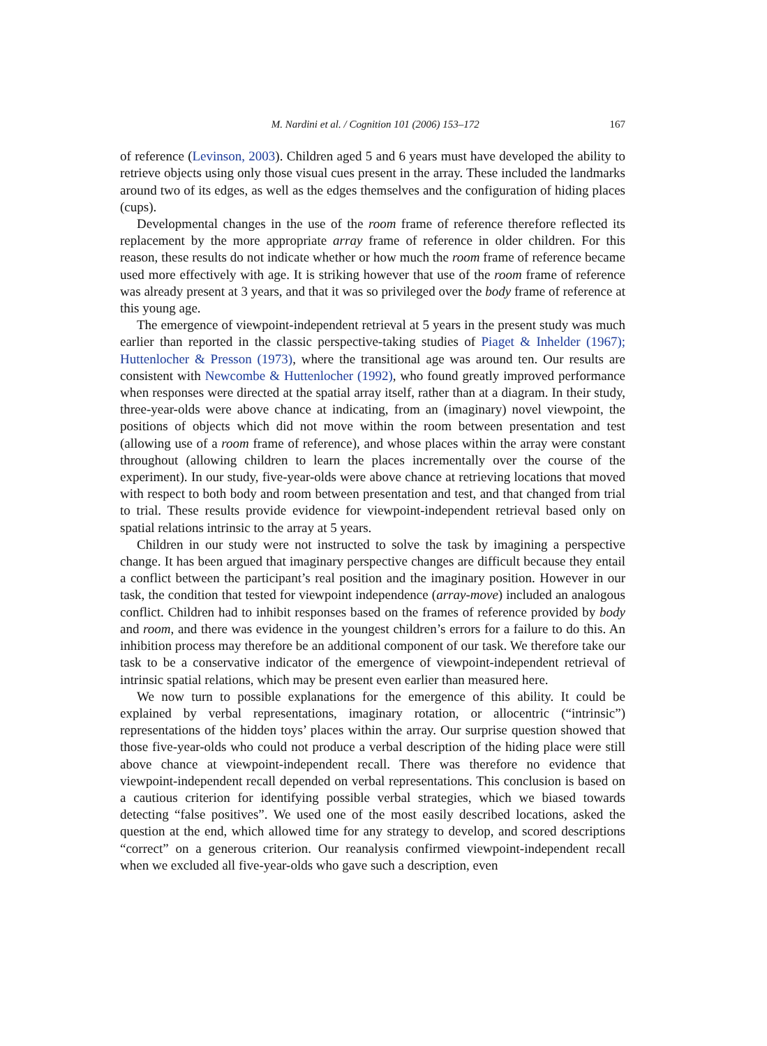M. Nardini et al. / Cognition 101 (2006) 153–172 167
of reference (Levinson, 2003). Children aged 5 and 6 years must have developed the ability to retrieve objects using only those visual cues present in the array. These included the landmarks around two of its edges, as well as the edges themselves and the configuration of hiding places (cups).
Developmental changes in the use of the room frame of reference therefore reflected its replacement by the more appropriate array frame of reference in older children. For this reason, these results do not indicate whether or how much the room frame of reference became used more effectively with age. It is striking however that use of the room frame of reference was already present at 3 years, and that it was so privileged over the body frame of reference at this young age.
The emergence of viewpoint-independent retrieval at 5 years in the present study was much earlier than reported in the classic perspective-taking studies of Piaget & Inhelder (1967); Huttenlocher & Presson (1973), where the transitional age was around ten. Our results are consistent with Newcombe & Huttenlocher (1992), who found greatly improved performance when responses were directed at the spatial array itself, rather than at a diagram. In their study, three-year-olds were above chance at indicating, from an (imaginary) novel viewpoint, the positions of objects which did not move within the room between presentation and test (allowing use of a room frame of reference), and whose places within the array were constant throughout (allowing children to learn the places incrementally over the course of the experiment). In our study, five-year-olds were above chance at retrieving locations that moved with respect to both body and room between presentation and test, and that changed from trial to trial. These results provide evidence for viewpoint-independent retrieval based only on spatial relations intrinsic to the array at 5 years.
Children in our study were not instructed to solve the task by imagining a perspective change. It has been argued that imaginary perspective changes are difficult because they entail a conflict between the participant’s real position and the imaginary position. However in our task, the condition that tested for viewpoint independence (array-move) included an analogous conflict. Children had to inhibit responses based on the frames of reference provided by body and room, and there was evidence in the youngest children’s errors for a failure to do this. An inhibition process may therefore be an additional component of our task. We therefore take our task to be a conservative indicator of the emergence of viewpoint-independent retrieval of intrinsic spatial relations, which may be present even earlier than measured here.
We now turn to possible explanations for the emergence of this ability. It could be explained by verbal representations, imaginary rotation, or allocentric (“intrinsic”) representations of the hidden toys’ places within the array. Our surprise question showed that those five-year-olds who could not produce a verbal description of the hiding place were still above chance at viewpoint-independent recall. There was therefore no evidence that viewpoint-independent recall depended on verbal representations. This conclusion is based on a cautious criterion for identifying possible verbal strategies, which we biased towards detecting “false positives”. We used one of the most easily described locations, asked the question at the end, which allowed time for any strategy to develop, and scored descriptions “correct” on a generous criterion. Our reanalysis confirmed viewpoint-independent recall when we excluded all five-year-olds who gave such a description, even